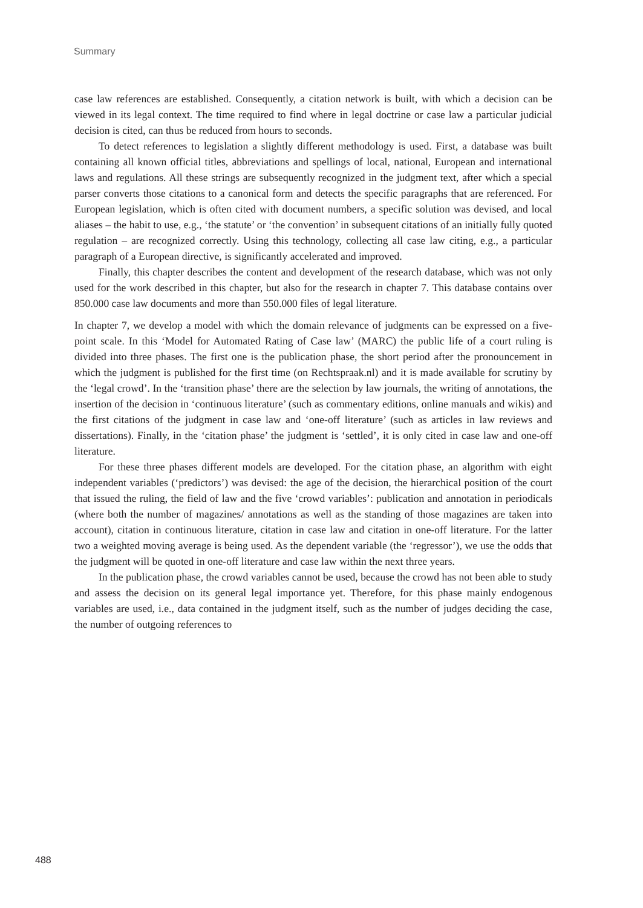Summary
case law references are established. Consequently, a citation network is built, with which a decision can be viewed in its legal context. The time required to find where in legal doctrine or case law a particular judicial decision is cited, can thus be reduced from hours to seconds.
To detect references to legislation a slightly different methodology is used. First, a database was built containing all known official titles, abbreviations and spellings of local, national, European and international laws and regulations. All these strings are subsequently recognized in the judgment text, after which a special parser converts those citations to a canonical form and detects the specific paragraphs that are referenced. For European legislation, which is often cited with document numbers, a specific solution was devised, and local aliases – the habit to use, e.g., ‘the statute’ or ‘the convention’ in subsequent citations of an initially fully quoted regulation – are recognized correctly. Using this technology, collecting all case law citing, e.g., a particular paragraph of a European directive, is significantly accelerated and improved.
Finally, this chapter describes the content and development of the research database, which was not only used for the work described in this chapter, but also for the research in chapter 7. This database contains over 850.000 case law documents and more than 550.000 files of legal literature.
In chapter 7, we develop a model with which the domain relevance of judgments can be expressed on a five-point scale. In this ‘Model for Automated Rating of Case law’ (MARC) the public life of a court ruling is divided into three phases. The first one is the publication phase, the short period after the pronouncement in which the judgment is published for the first time (on Rechtspraak.nl) and it is made available for scrutiny by the ‘legal crowd’. In the ‘transition phase’ there are the selection by law journals, the writing of annotations, the insertion of the decision in ‘continuous literature’ (such as commentary editions, online manuals and wikis) and the first citations of the judgment in case law and ‘one-off literature’ (such as articles in law reviews and dissertations). Finally, in the ‘citation phase’ the judgment is ‘settled’, it is only cited in case law and one-off literature.
For these three phases different models are developed. For the citation phase, an algorithm with eight independent variables (‘predictors’) was devised: the age of the decision, the hierarchical position of the court that issued the ruling, the field of law and the five ‘crowd variables’: publication and annotation in periodicals (where both the number of magazines/ annotations as well as the standing of those magazines are taken into account), citation in continuous literature, citation in case law and citation in one-off literature. For the latter two a weighted moving average is being used. As the dependent variable (the ‘regressor’), we use the odds that the judgment will be quoted in one-off literature and case law within the next three years.
In the publication phase, the crowd variables cannot be used, because the crowd has not been able to study and assess the decision on its general legal importance yet. Therefore, for this phase mainly endogenous variables are used, i.e., data contained in the judgment itself, such as the number of judges deciding the case, the number of outgoing references to
488